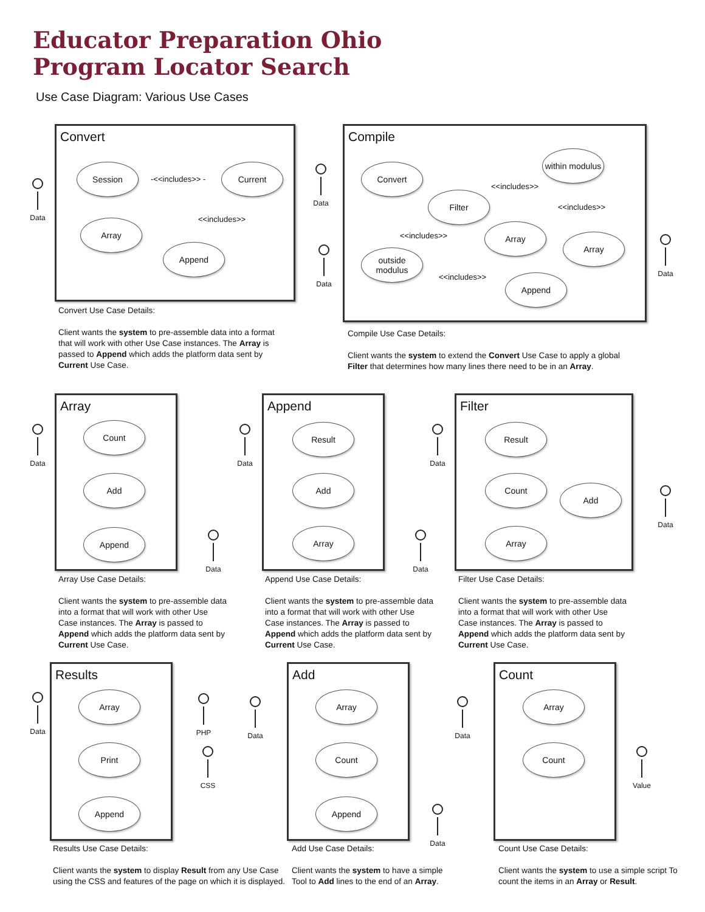Educator Preparation Ohio
Program Locator Search
Use Case Diagram: Various Use Cases
Convert
Session
-<<includes>> -
Current
<<includes>>
Array
Append
Data
Data
Convert Use Case Details:
Client wants the system to pre-assemble data into a format that will work with other Use Case instances. The Array is passed to Append which adds the platform data sent by Current Use Case.
Compile
Data Convert
within modulus
<<includes>>
Filter
<<includes>>
<<includes>>
Array
Array Data
outside modulus
<<includes>> Append
Compile Use Case Details:
Client wants the system to extend the Convert Use Case to apply a global Filter that determines how many lines there need to be in an Array.
Array
Data Count
Add
Append Data
Array Use Case Details:
Client wants the system to pre-assemble data into a format that will work with other Use Case instances. The Array is passed to Append which adds the platform data sent by Current Use Case.
Append
Data Result
Add
Array Data
Append Use Case Details:
Client wants the system to pre-assemble data into a format that will work with other Use Case instances. The Array is passed to Append which adds the platform data sent by Current Use Case.
Filter
Data Result
Count
Add
Array
Data
Filter Use Case Details:
Client wants the system to pre-assemble data into a format that will work with other Use Case instances. The Array is passed to Append which adds the platform data sent by Current Use Case.
Results
Data Array PHP
Print CSS
Append
Results Use Case Details:
Client wants the system to display Result from any Use Case using the CSS and features of the page on which it is displayed.
Add
Data
Array
Count
Append
Data
Add Use Case Details:
Client wants the system to have a simple Tool to Add lines to the end of an Array.
Count
Data
Array
Count Value
Count Use Case Details:
Client wants the system to use a simple script To count the items in an Array or Result.